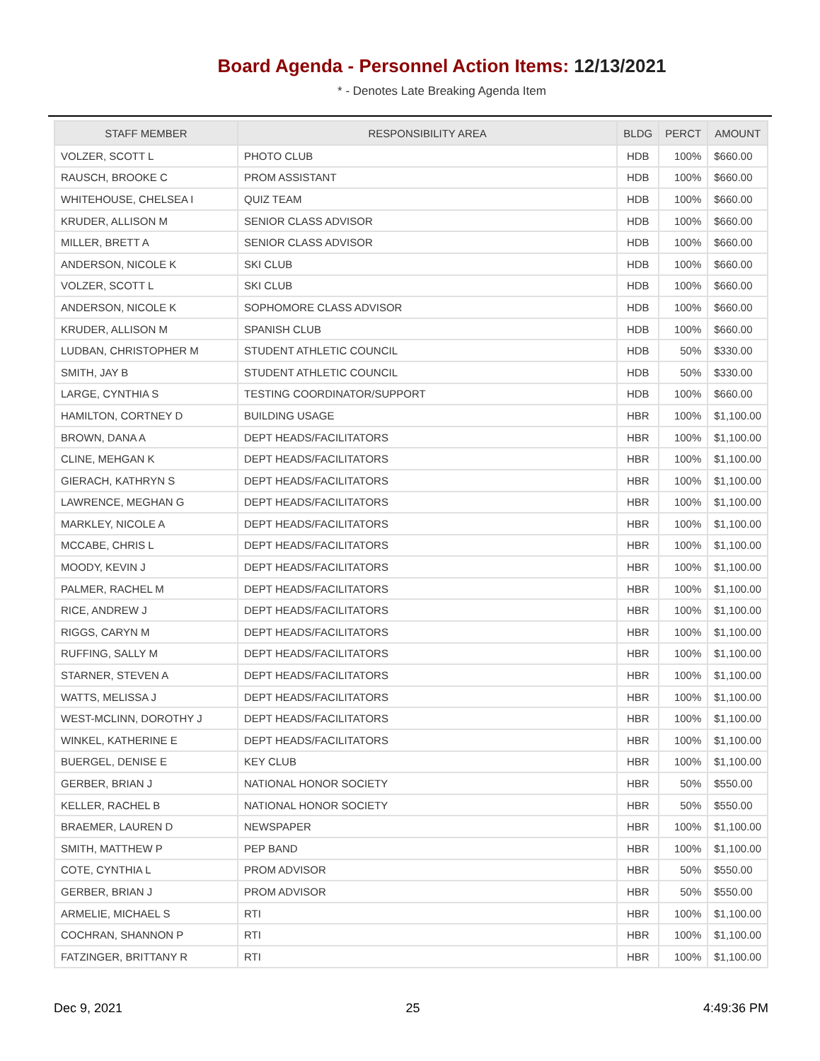Board Agenda - Personnel Action Items: 12/13/2021
* - Denotes Late Breaking Agenda Item
| STAFF MEMBER | RESPONSIBILITY AREA | BLDG | PERCT | AMOUNT |
| --- | --- | --- | --- | --- |
| VOLZER, SCOTT L | PHOTO CLUB | HDB | 100% | $660.00 |
| RAUSCH, BROOKE C | PROM ASSISTANT | HDB | 100% | $660.00 |
| WHITEHOUSE, CHELSEA I | QUIZ TEAM | HDB | 100% | $660.00 |
| KRUDER, ALLISON M | SENIOR CLASS ADVISOR | HDB | 100% | $660.00 |
| MILLER, BRETT A | SENIOR CLASS ADVISOR | HDB | 100% | $660.00 |
| ANDERSON, NICOLE K | SKI CLUB | HDB | 100% | $660.00 |
| VOLZER, SCOTT L | SKI CLUB | HDB | 100% | $660.00 |
| ANDERSON, NICOLE K | SOPHOMORE CLASS ADVISOR | HDB | 100% | $660.00 |
| KRUDER, ALLISON M | SPANISH CLUB | HDB | 100% | $660.00 |
| LUDBAN, CHRISTOPHER M | STUDENT ATHLETIC COUNCIL | HDB | 50% | $330.00 |
| SMITH, JAY B | STUDENT ATHLETIC COUNCIL | HDB | 50% | $330.00 |
| LARGE, CYNTHIA S | TESTING COORDINATOR/SUPPORT | HDB | 100% | $660.00 |
| HAMILTON, CORTNEY D | BUILDING USAGE | HBR | 100% | $1,100.00 |
| BROWN, DANA A | DEPT HEADS/FACILITATORS | HBR | 100% | $1,100.00 |
| CLINE, MEHGAN K | DEPT HEADS/FACILITATORS | HBR | 100% | $1,100.00 |
| GIERACH, KATHRYN S | DEPT HEADS/FACILITATORS | HBR | 100% | $1,100.00 |
| LAWRENCE, MEGHAN G | DEPT HEADS/FACILITATORS | HBR | 100% | $1,100.00 |
| MARKLEY, NICOLE A | DEPT HEADS/FACILITATORS | HBR | 100% | $1,100.00 |
| MCCABE, CHRIS L | DEPT HEADS/FACILITATORS | HBR | 100% | $1,100.00 |
| MOODY, KEVIN J | DEPT HEADS/FACILITATORS | HBR | 100% | $1,100.00 |
| PALMER, RACHEL M | DEPT HEADS/FACILITATORS | HBR | 100% | $1,100.00 |
| RICE, ANDREW J | DEPT HEADS/FACILITATORS | HBR | 100% | $1,100.00 |
| RIGGS, CARYN M | DEPT HEADS/FACILITATORS | HBR | 100% | $1,100.00 |
| RUFFING, SALLY M | DEPT HEADS/FACILITATORS | HBR | 100% | $1,100.00 |
| STARNER, STEVEN A | DEPT HEADS/FACILITATORS | HBR | 100% | $1,100.00 |
| WATTS, MELISSA J | DEPT HEADS/FACILITATORS | HBR | 100% | $1,100.00 |
| WEST-MCLINN, DOROTHY J | DEPT HEADS/FACILITATORS | HBR | 100% | $1,100.00 |
| WINKEL, KATHERINE E | DEPT HEADS/FACILITATORS | HBR | 100% | $1,100.00 |
| BUERGEL, DENISE E | KEY CLUB | HBR | 100% | $1,100.00 |
| GERBER, BRIAN J | NATIONAL HONOR SOCIETY | HBR | 50% | $550.00 |
| KELLER, RACHEL B | NATIONAL HONOR SOCIETY | HBR | 50% | $550.00 |
| BRAEMER, LAUREN D | NEWSPAPER | HBR | 100% | $1,100.00 |
| SMITH, MATTHEW P | PEP BAND | HBR | 100% | $1,100.00 |
| COTE, CYNTHIA L | PROM ADVISOR | HBR | 50% | $550.00 |
| GERBER, BRIAN J | PROM ADVISOR | HBR | 50% | $550.00 |
| ARMELIE, MICHAEL S | RTI | HBR | 100% | $1,100.00 |
| COCHRAN, SHANNON P | RTI | HBR | 100% | $1,100.00 |
| FATZINGER, BRITTANY R | RTI | HBR | 100% | $1,100.00 |
Dec 9, 2021 25 4:49:36 PM